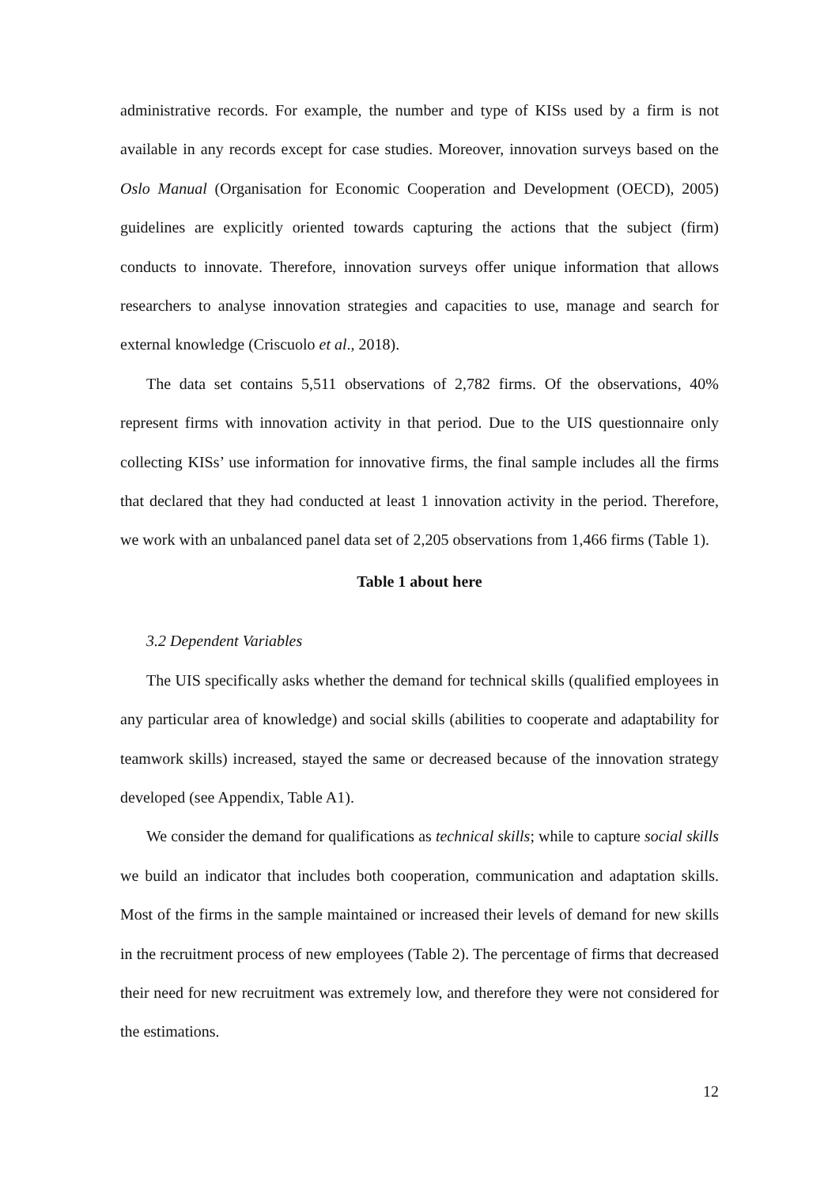administrative records. For example, the number and type of KISs used by a firm is not available in any records except for case studies. Moreover, innovation surveys based on the Oslo Manual (Organisation for Economic Cooperation and Development (OECD), 2005) guidelines are explicitly oriented towards capturing the actions that the subject (firm) conducts to innovate. Therefore, innovation surveys offer unique information that allows researchers to analyse innovation strategies and capacities to use, manage and search for external knowledge (Criscuolo et al., 2018).
The data set contains 5,511 observations of 2,782 firms. Of the observations, 40% represent firms with innovation activity in that period. Due to the UIS questionnaire only collecting KISs’ use information for innovative firms, the final sample includes all the firms that declared that they had conducted at least 1 innovation activity in the period. Therefore, we work with an unbalanced panel data set of 2,205 observations from 1,466 firms (Table 1).
Table 1 about here
3.2 Dependent Variables
The UIS specifically asks whether the demand for technical skills (qualified employees in any particular area of knowledge) and social skills (abilities to cooperate and adaptability for teamwork skills) increased, stayed the same or decreased because of the innovation strategy developed (see Appendix, Table A1).
We consider the demand for qualifications as technical skills; while to capture social skills we build an indicator that includes both cooperation, communication and adaptation skills. Most of the firms in the sample maintained or increased their levels of demand for new skills in the recruitment process of new employees (Table 2). The percentage of firms that decreased their need for new recruitment was extremely low, and therefore they were not considered for the estimations.
12